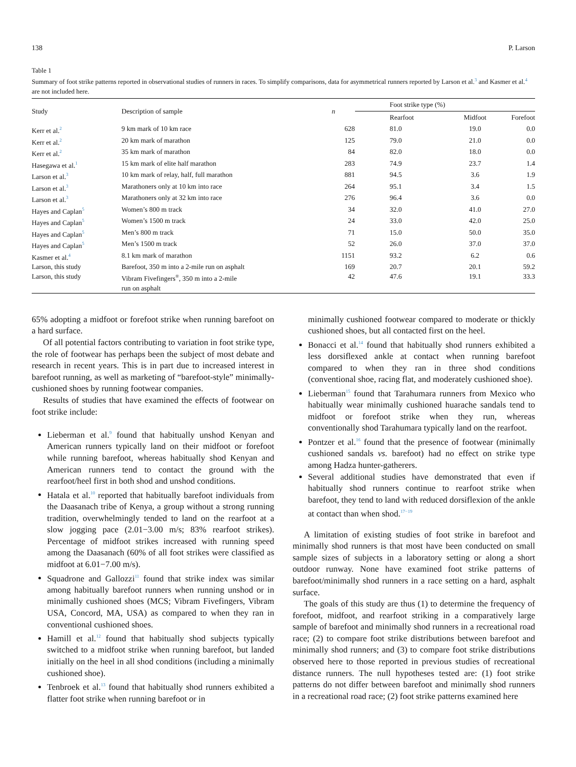138 P. Larson
Table 1
Summary of foot strike patterns reported in observational studies of runners in races. To simplify comparisons, data for asymmetrical runners reported by Larson et al.<sup>3</sup> and Kasmer et al.<sup>4</sup> are not included here.
| Study | Description of sample | n | Foot strike type (%) | | |
| --- | --- | --- | --- | --- | --- |
| | | | Rearfoot | Midfoot | Forefoot |
| Kerr et al.<sup>2</sup> | 9 km mark of 10 km race | 628 | 81.0 | 19.0 | 0.0 |
| Kerr et al.<sup>2</sup> | 20 km mark of marathon | 125 | 79.0 | 21.0 | 0.0 |
| Kerr et al.<sup>2</sup> | 35 km mark of marathon | 84 | 82.0 | 18.0 | 0.0 |
| Hasegawa et al.<sup>1</sup> | 15 km mark of elite half marathon | 283 | 74.9 | 23.7 | 1.4 |
| Larson et al.<sup>3</sup> | 10 km mark of relay, half, full marathon | 881 | 94.5 | 3.6 | 1.9 |
| Larson et al.<sup>3</sup> | Marathoners only at 10 km into race | 264 | 95.1 | 3.4 | 1.5 |
| Larson et al.<sup>3</sup> | Marathoners only at 32 km into race | 276 | 96.4 | 3.6 | 0.0 |
| Hayes and Caplan<sup>5</sup> | Women’s 800 m track | 34 | 32.0 | 41.0 | 27.0 |
| Hayes and Caplan<sup>5</sup> | Women’s 1500 m track | 24 | 33.0 | 42.0 | 25.0 |
| Hayes and Caplan<sup>5</sup> | Men’s 800 m track | 71 | 15.0 | 50.0 | 35.0 |
| Hayes and Caplan<sup>5</sup> | Men’s 1500 m track | 52 | 26.0 | 37.0 | 37.0 |
| Kasmer et al.<sup>4</sup> | 8.1 km mark of marathon | 1151 | 93.2 | 6.2 | 0.6 |
| Larson, this study | Barefoot, 350 m into a 2-mile run on asphalt | 169 | 20.7 | 20.1 | 59.2 |
| Larson, this study | Vibram Fivefingers<sup>®</sup>, 350 m into a 2-mile run on asphalt | 42 | 47.6 | 19.1 | 33.3 |
65% adopting a midfoot or forefoot strike when running barefoot on a hard surface.
Of all potential factors contributing to variation in foot strike type, the role of footwear has perhaps been the subject of most debate and research in recent years. This is in part due to increased interest in barefoot running, as well as marketing of “barefoot-style” minimally-cushioned shoes by running footwear companies.
Results of studies that have examined the effects of footwear on foot strike include:
Lieberman et al.<sup>9</sup> found that habitually unshod Kenyan and American runners typically land on their midfoot or forefoot while running barefoot, whereas habitually shod Kenyan and American runners tend to contact the ground with the rearfoot/heel first in both shod and unshod conditions.
Hatala et al.<sup>10</sup> reported that habitually barefoot individuals from the Daasanach tribe of Kenya, a group without a strong running tradition, overwhelmingly tended to land on the rearfoot at a slow jogging pace (2.01−3.00 m/s; 83% rearfoot strikes). Percentage of midfoot strikes increased with running speed among the Daasanach (60% of all foot strikes were classified as midfoot at 6.01−7.00 m/s).
Squadrone and Gallozzi<sup>11</sup> found that strike index was similar among habitually barefoot runners when running unshod or in minimally cushioned shoes (MCS; Vibram Fivefingers, Vibram USA, Concord, MA, USA) as compared to when they ran in conventional cushioned shoes.
Hamill et al.<sup>12</sup> found that habitually shod subjects typically switched to a midfoot strike when running barefoot, but landed initially on the heel in all shod conditions (including a minimally cushioned shoe).
Tenbroek et al.<sup>13</sup> found that habitually shod runners exhibited a flatter foot strike when running barefoot or in
minimally cushioned footwear compared to moderate or thickly cushioned shoes, but all contacted first on the heel.
Bonacci et al.<sup>14</sup> found that habitually shod runners exhibited a less dorsiflexed ankle at contact when running barefoot compared to when they ran in three shod conditions (conventional shoe, racing flat, and moderately cushioned shoe).
Lieberman<sup>15</sup> found that Tarahumara runners from Mexico who habitually wear minimally cushioned huarache sandals tend to midfoot or forefoot strike when they run, whereas conventionally shod Tarahumara typically land on the rearfoot.
Pontzer et al.<sup>16</sup> found that the presence of footwear (minimally cushioned sandals vs. barefoot) had no effect on strike type among Hadza hunter-gatherers.
Several additional studies have demonstrated that even if habitually shod runners continue to rearfoot strike when barefoot, they tend to land with reduced dorsiflexion of the ankle at contact than when shod.<sup>17−19</sup>
A limitation of existing studies of foot strike in barefoot and minimally shod runners is that most have been conducted on small sample sizes of subjects in a laboratory setting or along a short outdoor runway. None have examined foot strike patterns of barefoot/minimally shod runners in a race setting on a hard, asphalt surface.
The goals of this study are thus (1) to determine the frequency of forefoot, midfoot, and rearfoot striking in a comparatively large sample of barefoot and minimally shod runners in a recreational road race; (2) to compare foot strike distributions between barefoot and minimally shod runners; and (3) to compare foot strike distributions observed here to those reported in previous studies of recreational distance runners. The null hypotheses tested are: (1) foot strike patterns do not differ between barefoot and minimally shod runners in a recreational road race; (2) foot strike patterns examined here